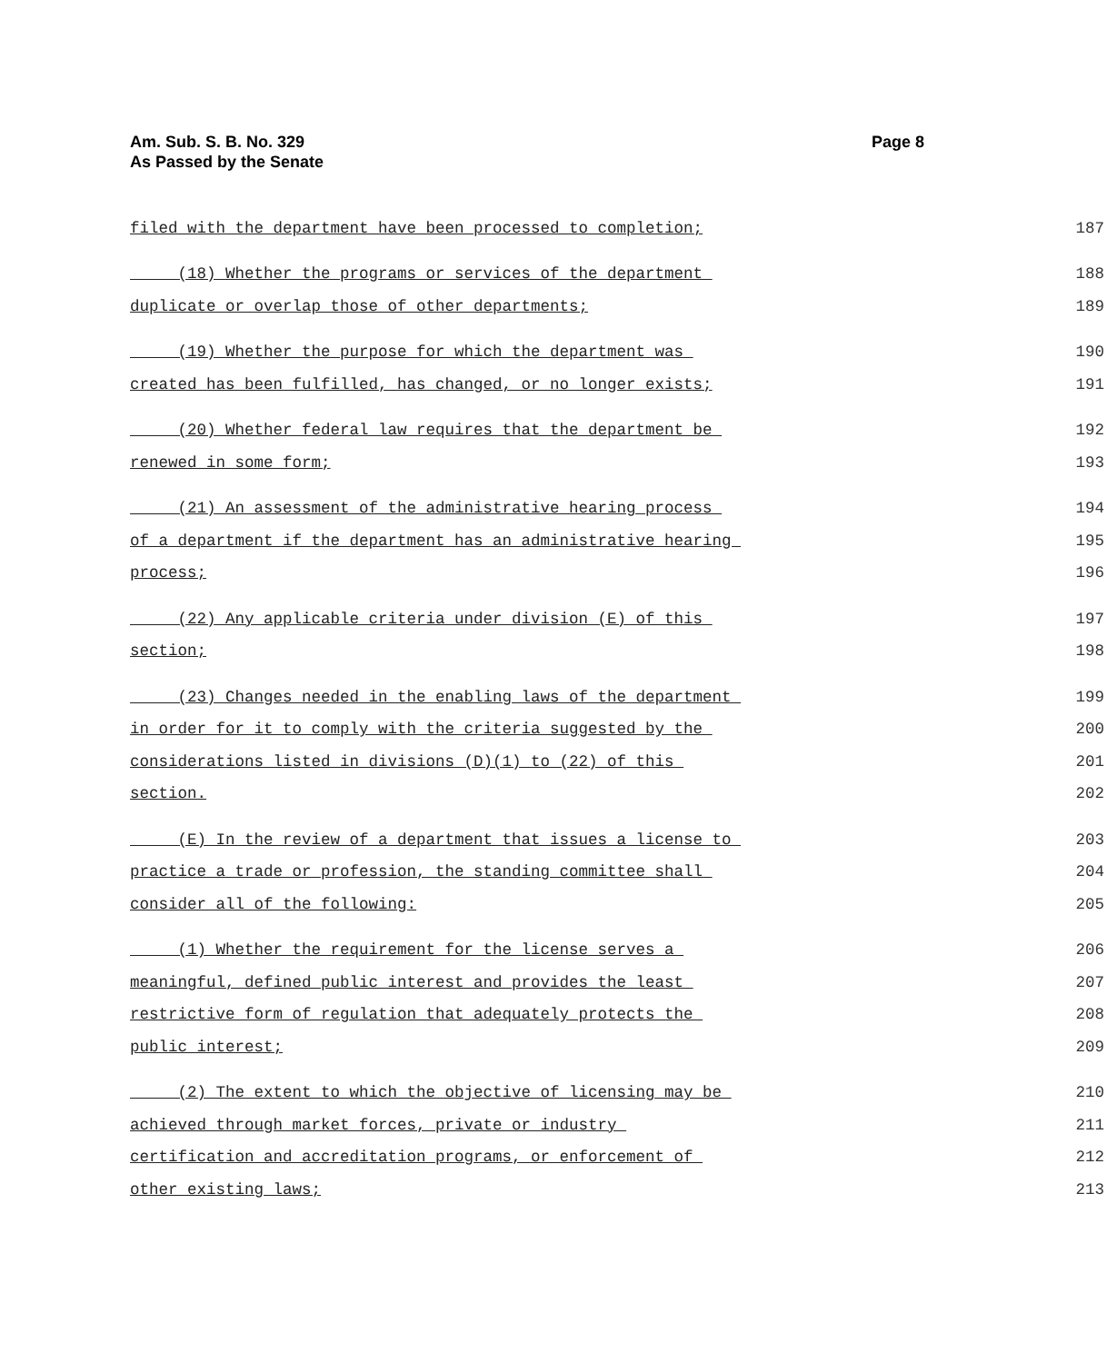Page 8 Am. Sub. S. B. No. 329
As Passed by the Senate
filed with the department have been processed to completion; 187
(18) Whether the programs or services of the department 188
duplicate or overlap those of other departments; 189
(19) Whether the purpose for which the department was 190
created has been fulfilled, has changed, or no longer exists; 191
(20) Whether federal law requires that the department be 192
renewed in some form; 193
(21) An assessment of the administrative hearing process 194
of a department if the department has an administrative hearing 195
process; 196
(22) Any applicable criteria under division (E) of this 197
section; 198
(23) Changes needed in the enabling laws of the department 199
in order for it to comply with the criteria suggested by the 200
considerations listed in divisions (D)(1) to (22) of this 201
section. 202
(E) In the review of a department that issues a license to 203
practice a trade or profession, the standing committee shall 204
consider all of the following: 205
(1) Whether the requirement for the license serves a 206
meaningful, defined public interest and provides the least 207
restrictive form of regulation that adequately protects the 208
public interest; 209
(2) The extent to which the objective of licensing may be 210
achieved through market forces, private or industry 211
certification and accreditation programs, or enforcement of 212
other existing laws; 213